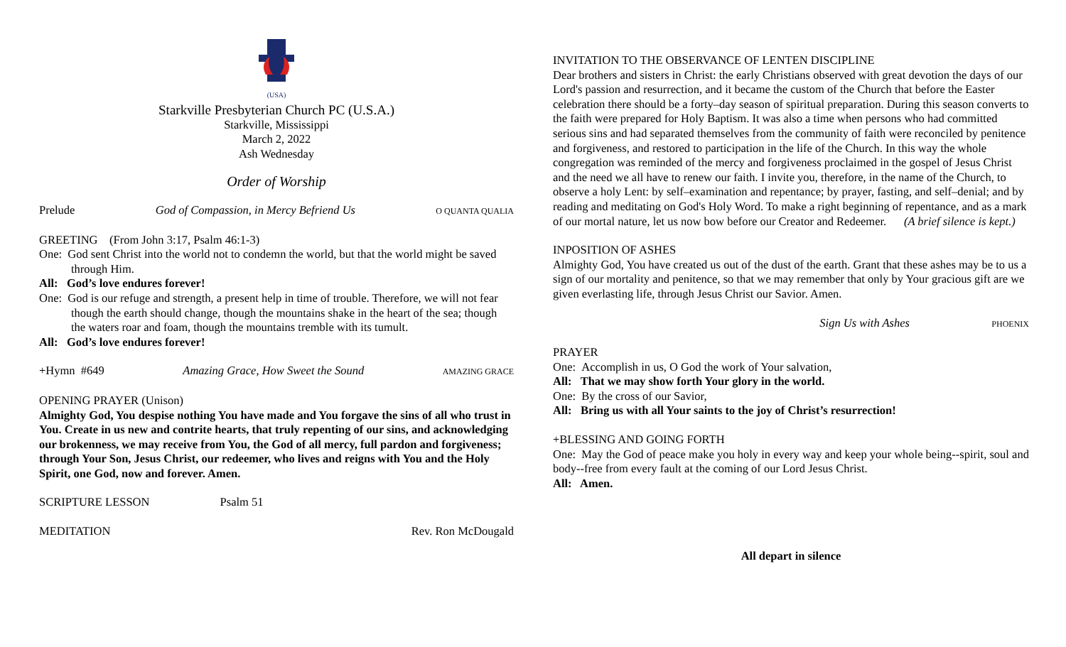(USA)
Starkville Presbyterian Church PC (U.S.A.)
Starkville, Mississippi
March 2, 2022
Ash Wednesday
Order of Worship
Prelude God of Compassion, in Mercy Befriend Us O QUANTA QUALIA
GREETING (From John 3:17, Psalm 46:1-3)
One: God sent Christ into the world not to condemn the world, but that the world might be saved through Him.
All: God’s love endures forever!
One: God is our refuge and strength, a present help in time of trouble. Therefore, we will not fear though the earth should change, though the mountains shake in the heart of the sea; though the waters roar and foam, though the mountains tremble with its tumult.
All: God’s love endures forever!
+Hymn #649 Amazing Grace, How Sweet the Sound AMAZING GRACE
OPENING PRAYER (Unison)
Almighty God, You despise nothing You have made and You forgave the sins of all who trust in You. Create in us new and contrite hearts, that truly repenting of our sins, and acknowledging our brokenness, we may receive from You, the God of all mercy, full pardon and forgiveness; through Your Son, Jesus Christ, our redeemer, who lives and reigns with You and the Holy Spirit, one God, now and forever. Amen.
SCRIPTURE LESSON Psalm 51
MEDITATION Rev. Ron McDougald
INVITATION TO THE OBSERVANCE OF LENTEN DISCIPLINE
Dear brothers and sisters in Christ: the early Christians observed with great devotion the days of our Lord's passion and resurrection, and it became the custom of the Church that before the Easter celebration there should be a forty–day season of spiritual preparation. During this season converts to the faith were prepared for Holy Baptism. It was also a time when persons who had committed serious sins and had separated themselves from the community of faith were reconciled by penitence and forgiveness, and restored to participation in the life of the Church. In this way the whole congregation was reminded of the mercy and forgiveness proclaimed in the gospel of Jesus Christ and the need we all have to renew our faith. I invite you, therefore, in the name of the Church, to observe a holy Lent: by self–examination and repentance; by prayer, fasting, and self–denial; and by reading and meditating on God's Holy Word. To make a right beginning of repentance, and as a mark of our mortal nature, let us now bow before our Creator and Redeemer. (A brief silence is kept.)
INPOSITION OF ASHES
Almighty God, You have created us out of the dust of the earth. Grant that these ashes may be to us a sign of our mortality and penitence, so that we may remember that only by Your gracious gift are we given everlasting life, through Jesus Christ our Savior. Amen.
Sign Us with Ashes PHOENIX
PRAYER
One: Accomplish in us, O God the work of Your salvation,
All: That we may show forth Your glory in the world.
One: By the cross of our Savior,
All: Bring us with all Your saints to the joy of Christ’s resurrection!
+BLESSING AND GOING FORTH
One: May the God of peace make you holy in every way and keep your whole being--spirit, soul and body--free from every fault at the coming of our Lord Jesus Christ.
All: Amen.
All depart in silence